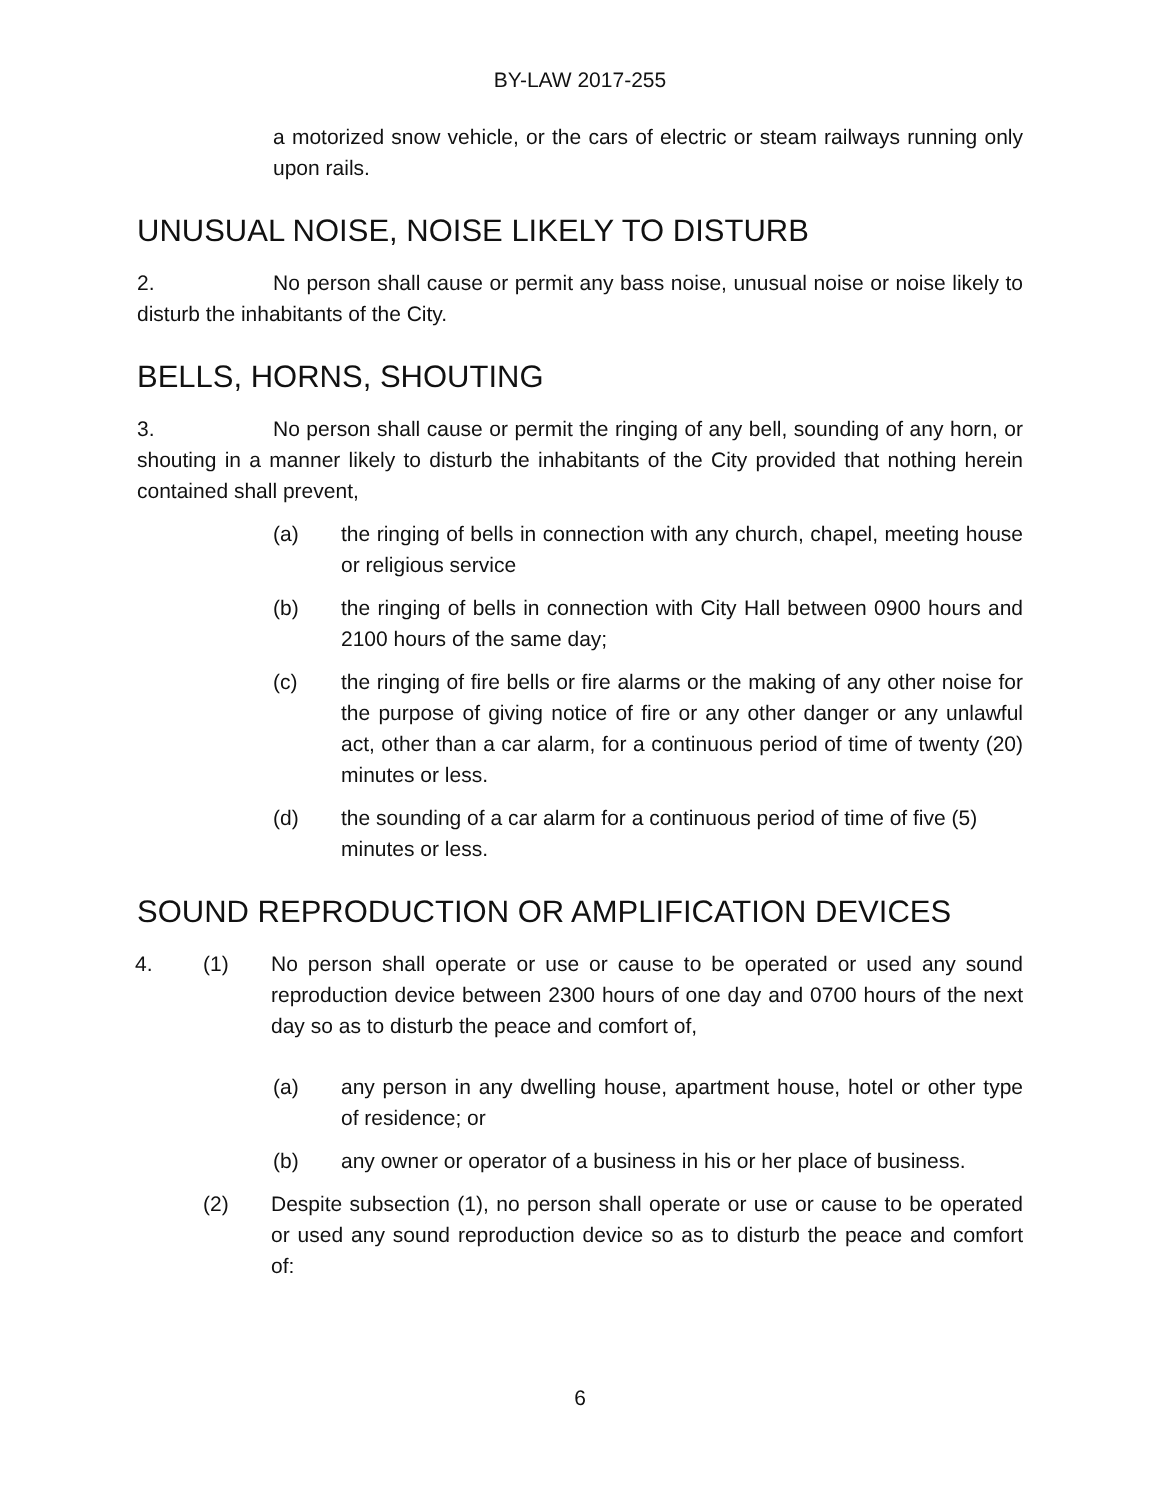BY-LAW 2017-255
a motorized snow vehicle, or the cars of electric or steam railways running only upon rails.
UNUSUAL NOISE, NOISE LIKELY TO DISTURB
2. No person shall cause or permit any bass noise, unusual noise or noise likely to disturb the inhabitants of the City.
BELLS, HORNS, SHOUTING
3. No person shall cause or permit the ringing of any bell, sounding of any horn, or shouting in a manner likely to disturb the inhabitants of the City provided that nothing herein contained shall prevent,
(a) the ringing of bells in connection with any church, chapel, meeting house or religious service
(b) the ringing of bells in connection with City Hall between 0900 hours and 2100 hours of the same day;
(c) the ringing of fire bells or fire alarms or the making of any other noise for the purpose of giving notice of fire or any other danger or any unlawful act, other than a car alarm, for a continuous period of time of twenty (20) minutes or less.
(d) the sounding of a car alarm for a continuous period of time of five (5) minutes or less.
SOUND REPRODUCTION OR AMPLIFICATION DEVICES
4. (1) No person shall operate or use or cause to be operated or used any sound reproduction device between 2300 hours of one day and 0700 hours of the next day so as to disturb the peace and comfort of,
(a) any person in any dwelling house, apartment house, hotel or other type of residence; or
(b) any owner or operator of a business in his or her place of business.
(2) Despite subsection (1), no person shall operate or use or cause to be operated or used any sound reproduction device so as to disturb the peace and comfort of:
6